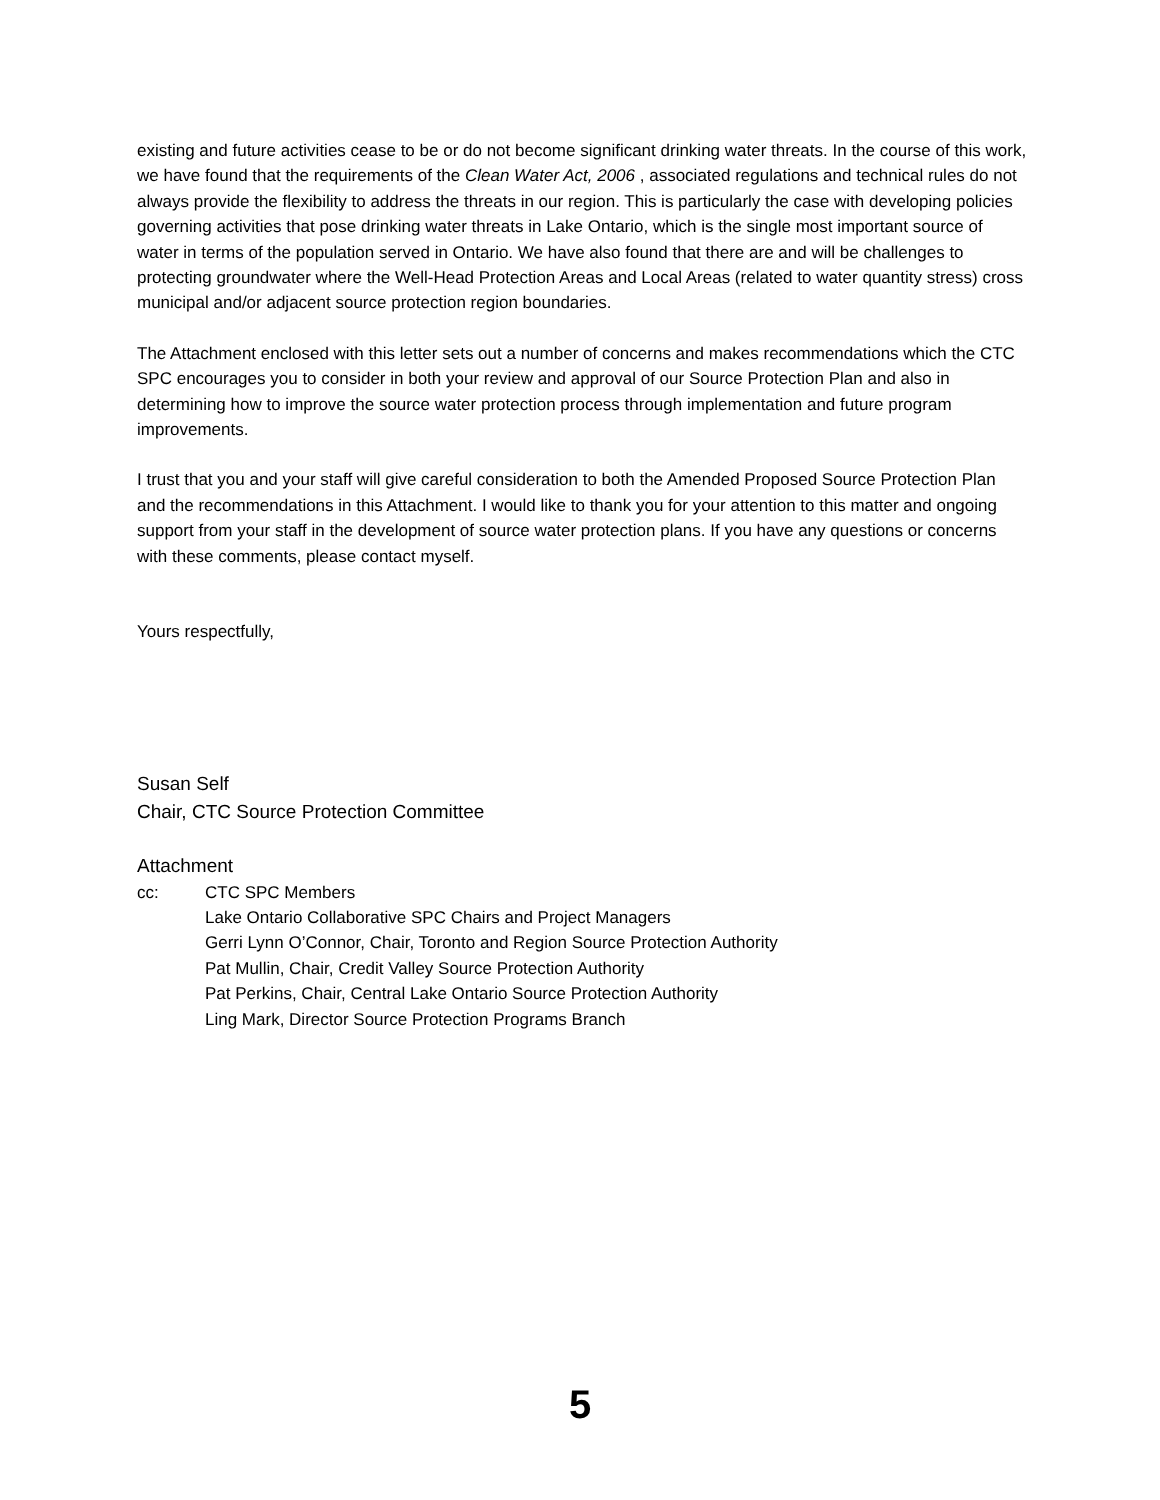existing and future activities cease to be or do not become significant drinking water threats. In the course of this work, we have found that the requirements of the Clean Water Act, 2006 , associated regulations and technical rules do not always provide the flexibility to address the threats in our region. This is particularly the case with developing policies governing activities that pose drinking water threats in Lake Ontario, which is the single most important source of water in terms of the population served in Ontario. We have also found that there are and will be challenges to protecting groundwater where the Well-Head Protection Areas and Local Areas (related to water quantity stress) cross municipal and/or adjacent source protection region boundaries.
The Attachment enclosed with this letter sets out a number of concerns and makes recommendations which the CTC SPC encourages you to consider in both your review and approval of our Source Protection Plan and also in determining how to improve the source water protection process through implementation and future program improvements.
I trust that you and your staff will give careful consideration to both the Amended Proposed Source Protection Plan and the recommendations in this Attachment. I would like to thank you for your attention to this matter and ongoing support from your staff in the development of source water protection plans. If you have any questions or concerns with these comments, please contact myself.
Yours respectfully,
Susan Self
Chair, CTC Source Protection Committee
Attachment
cc: CTC SPC Members
Lake Ontario Collaborative SPC Chairs and Project Managers
Gerri Lynn O’Connor, Chair, Toronto and Region Source Protection Authority
Pat Mullin, Chair, Credit Valley Source Protection Authority
Pat Perkins, Chair, Central Lake Ontario Source Protection Authority
Ling Mark, Director Source Protection Programs Branch
5